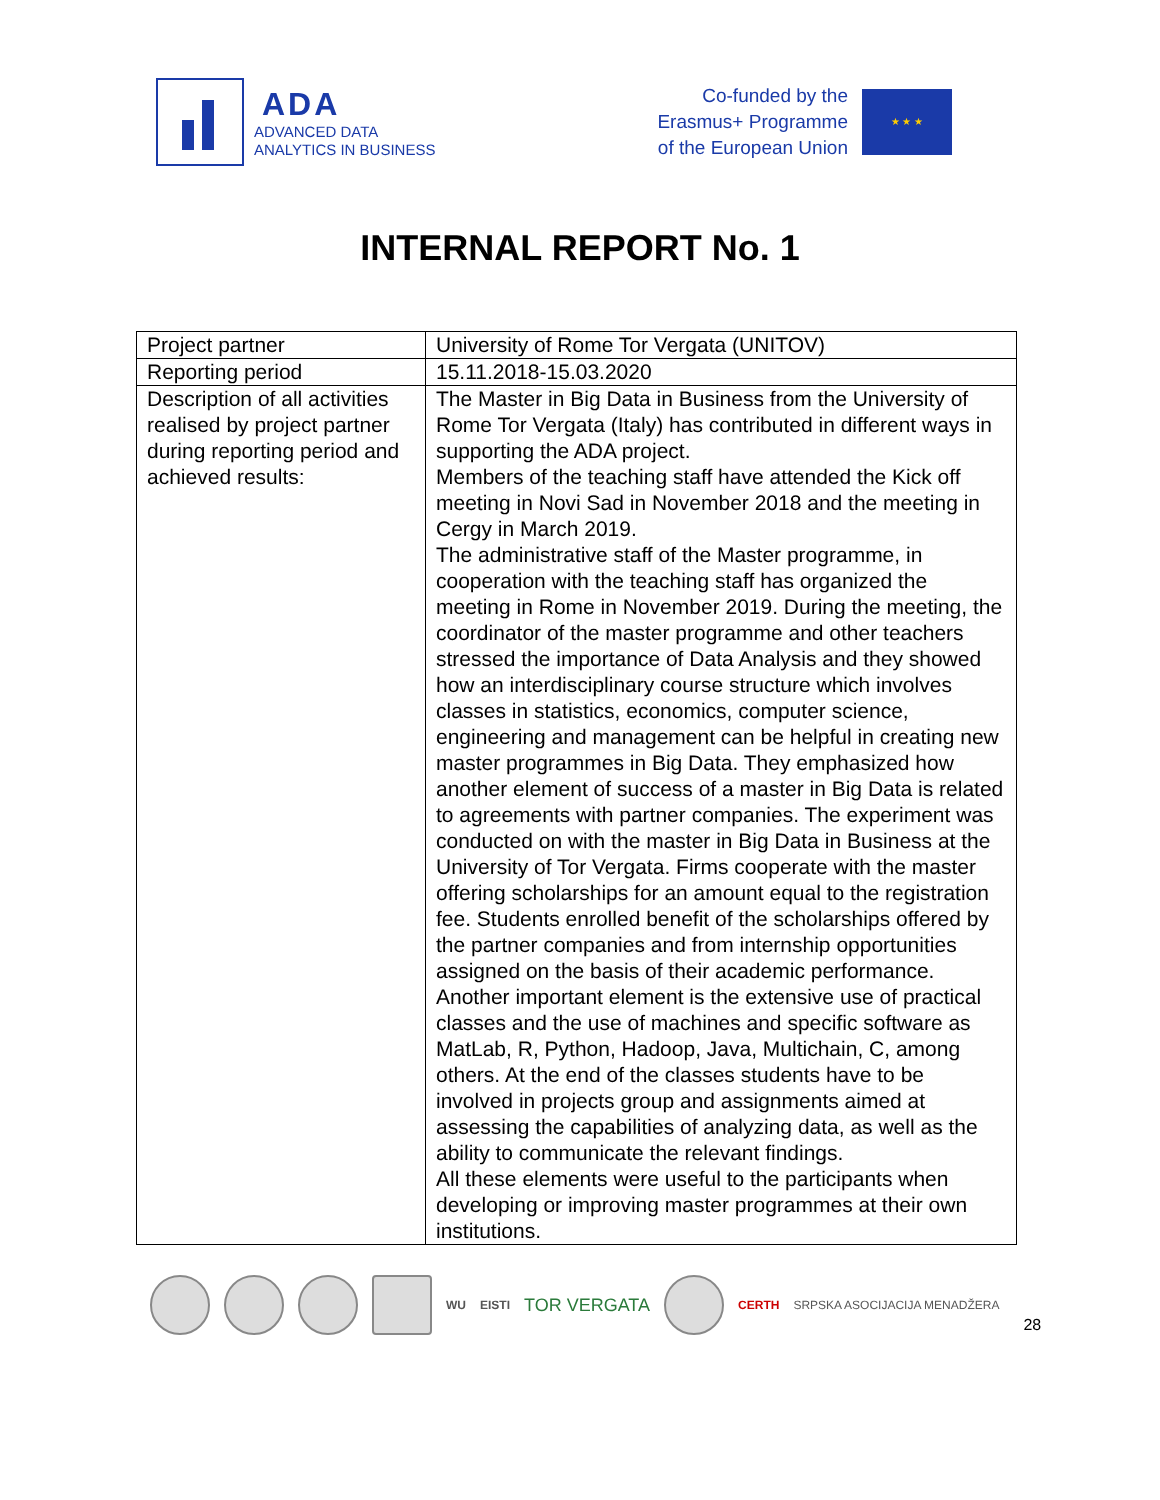ADA
ADVANCED DATA
ANALYTICS IN BUSINESS
Co-funded by the
Erasmus+ Programme
of the European Union
★ ★ ★
INTERNAL REPORT No. 1
| Project partner | University of Rome Tor Vergata (UNITOV) |
| Reporting period | 15.11.2018-15.03.2020 |
| Description of all activities realised by project partner during reporting period and achieved results: | The Master in Big Data in Business from the University of Rome Tor Vergata (Italy) has contributed in different ways in supporting the ADA project. Members of the teaching staff have attended the Kick off meeting in Novi Sad in November 2018 and the meeting in Cergy in March 2019. The administrative staff of the Master programme, in cooperation with the teaching staff has organized the meeting in Rome in November 2019. During the meeting, the coordinator of the master programme and other teachers stressed the importance of Data Analysis and they showed how an interdisciplinary course structure which involves classes in statistics, economics, computer science, engineering and management can be helpful in creating new master programmes in Big Data. They emphasized how another element of success of a master in Big Data is related to agreements with partner companies. The experiment was conducted on with the master in Big Data in Business at the University of Tor Vergata. Firms cooperate with the master offering scholarships for an amount equal to the registration fee. Students enrolled benefit of the scholarships offered by the partner companies and from internship opportunities assigned on the basis of their academic performance. Another important element is the extensive use of practical classes and the use of machines and specific software as MatLab, R, Python, Hadoop, Java, Multichain, C, among others. At the end of the classes students have to be involved in projects group and assignments aimed at assessing the capabilities of analyzing data, as well as the ability to communicate the relevant findings. All these elements were useful to the participants when developing or improving master programmes at their own institutions. |
WU EISTI TOR VERGATA
CERTH SRPSKA ASOCIJACIJA MENADŽERA 28